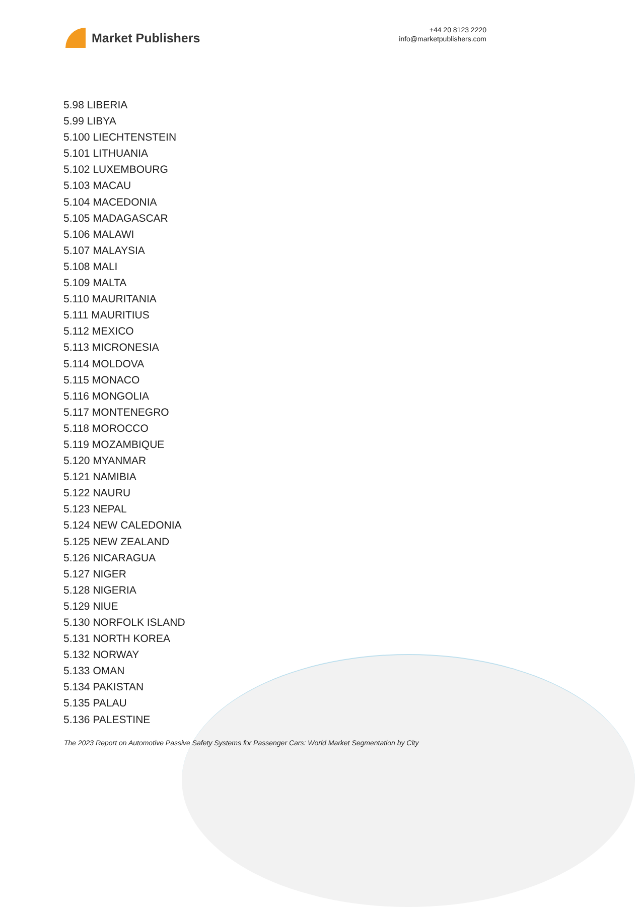Market Publishers
+44 20 8123 2220
info@marketpublishers.com
5.98 LIBERIA
5.99 LIBYA
5.100 LIECHTENSTEIN
5.101 LITHUANIA
5.102 LUXEMBOURG
5.103 MACAU
5.104 MACEDONIA
5.105 MADAGASCAR
5.106 MALAWI
5.107 MALAYSIA
5.108 MALI
5.109 MALTA
5.110 MAURITANIA
5.111 MAURITIUS
5.112 MEXICO
5.113 MICRONESIA
5.114 MOLDOVA
5.115 MONACO
5.116 MONGOLIA
5.117 MONTENEGRO
5.118 MOROCCO
5.119 MOZAMBIQUE
5.120 MYANMAR
5.121 NAMIBIA
5.122 NAURU
5.123 NEPAL
5.124 NEW CALEDONIA
5.125 NEW ZEALAND
5.126 NICARAGUA
5.127 NIGER
5.128 NIGERIA
5.129 NIUE
5.130 NORFOLK ISLAND
5.131 NORTH KOREA
5.132 NORWAY
5.133 OMAN
5.134 PAKISTAN
5.135 PALAU
5.136 PALESTINE
The 2023 Report on Automotive Passive Safety Systems for Passenger Cars: World Market Segmentation by City